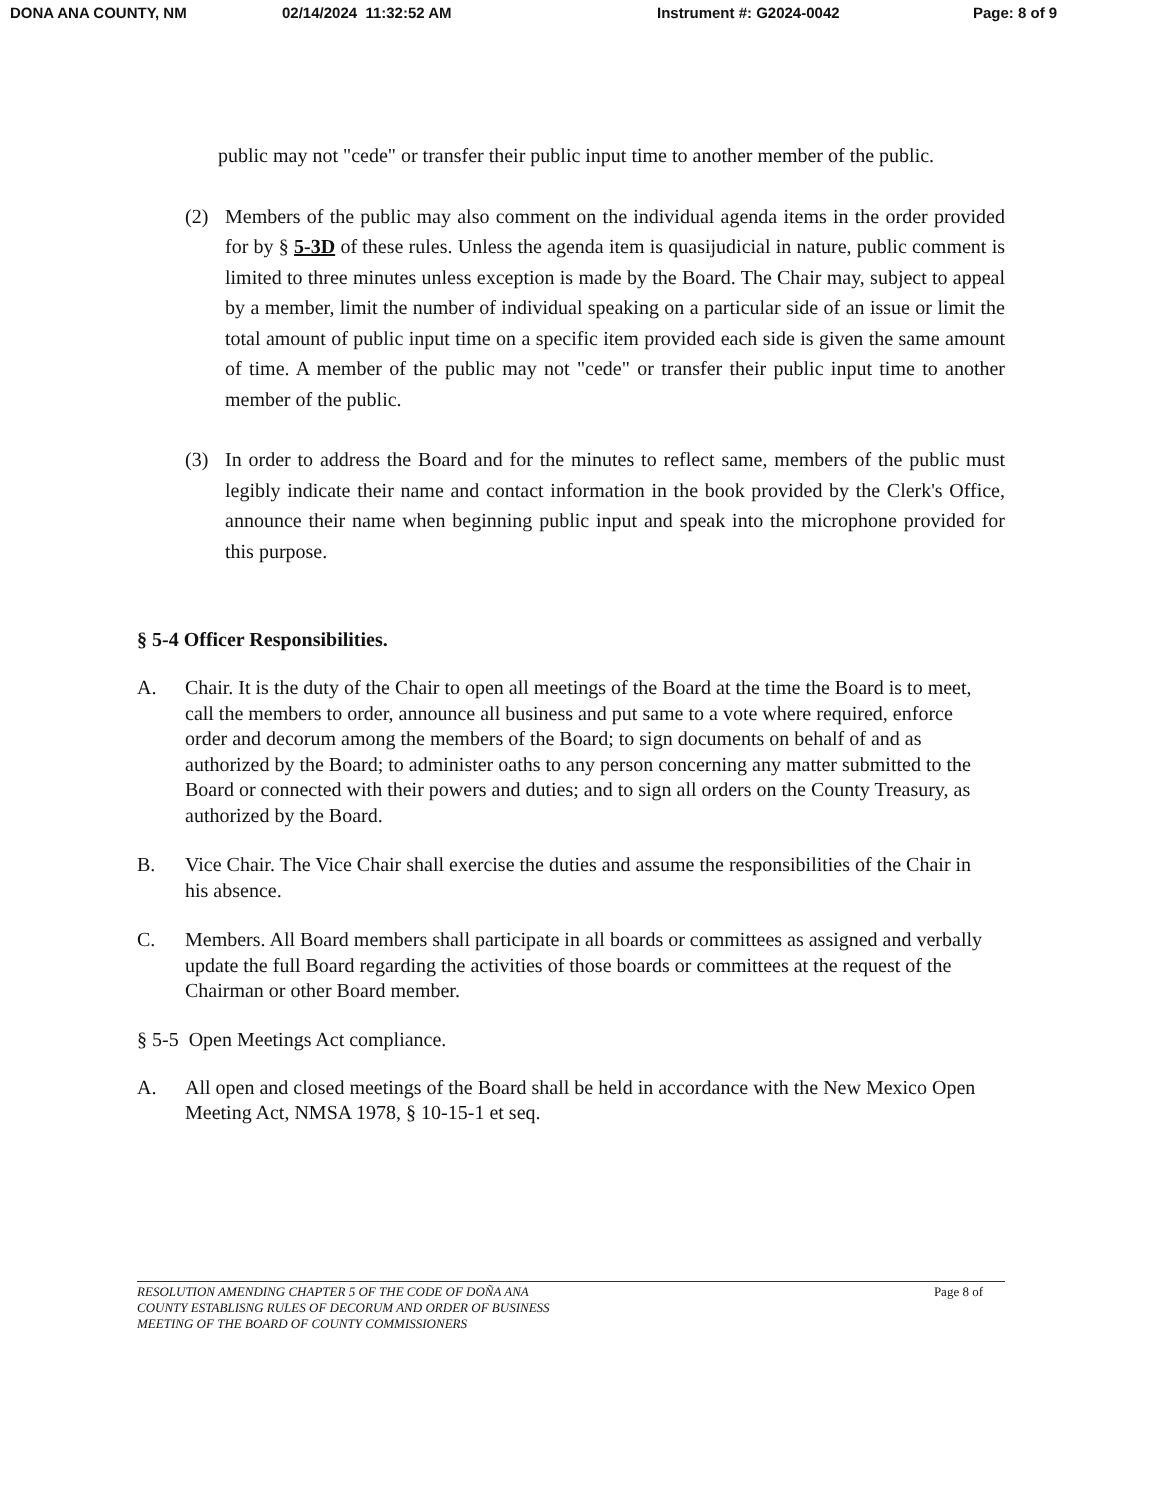DONA ANA COUNTY, NM 02/14/2024 11:32:52 AM Instrument #: G2024-0042 Page: 8 of 9
public may not "cede" or transfer their public input time to another member of the public.
(2) Members of the public may also comment on the individual agenda items in the order provided for by § 5-3D of these rules. Unless the agenda item is quasijudicial in nature, public comment is limited to three minutes unless exception is made by the Board. The Chair may, subject to appeal by a member, limit the number of individual speaking on a particular side of an issue or limit the total amount of public input time on a specific item provided each side is given the same amount of time. A member of the public may not "cede" or transfer their public input time to another member of the public.
(3) In order to address the Board and for the minutes to reflect same, members of the public must legibly indicate their name and contact information in the book provided by the Clerk's Office, announce their name when beginning public input and speak into the microphone provided for this purpose.
§ 5-4 Officer Responsibilities.
A. Chair. It is the duty of the Chair to open all meetings of the Board at the time the Board is to meet, call the members to order, announce all business and put same to a vote where required, enforce order and decorum among the members of the Board; to sign documents on behalf of and as authorized by the Board; to administer oaths to any person concerning any matter submitted to the Board or connected with their powers and duties; and to sign all orders on the County Treasury, as authorized by the Board.
B. Vice Chair. The Vice Chair shall exercise the duties and assume the responsibilities of the Chair in his absence.
C. Members. All Board members shall participate in all boards or committees as assigned and verbally update the full Board regarding the activities of those boards or committees at the request of the Chairman or other Board member.
§ 5-5 Open Meetings Act compliance.
A. All open and closed meetings of the Board shall be held in accordance with the New Mexico Open Meeting Act, NMSA 1978, § 10-15-1 et seq.
RESOLUTION AMENDING CHAPTER 5 OF THE CODE OF DOÑA ANA
COUNTY ESTABLISNG RULES OF DECORUM AND ORDER OF BUSINESS
MEETING OF THE BOARD OF COUNTY COMMISSIONERS
Page 8 of